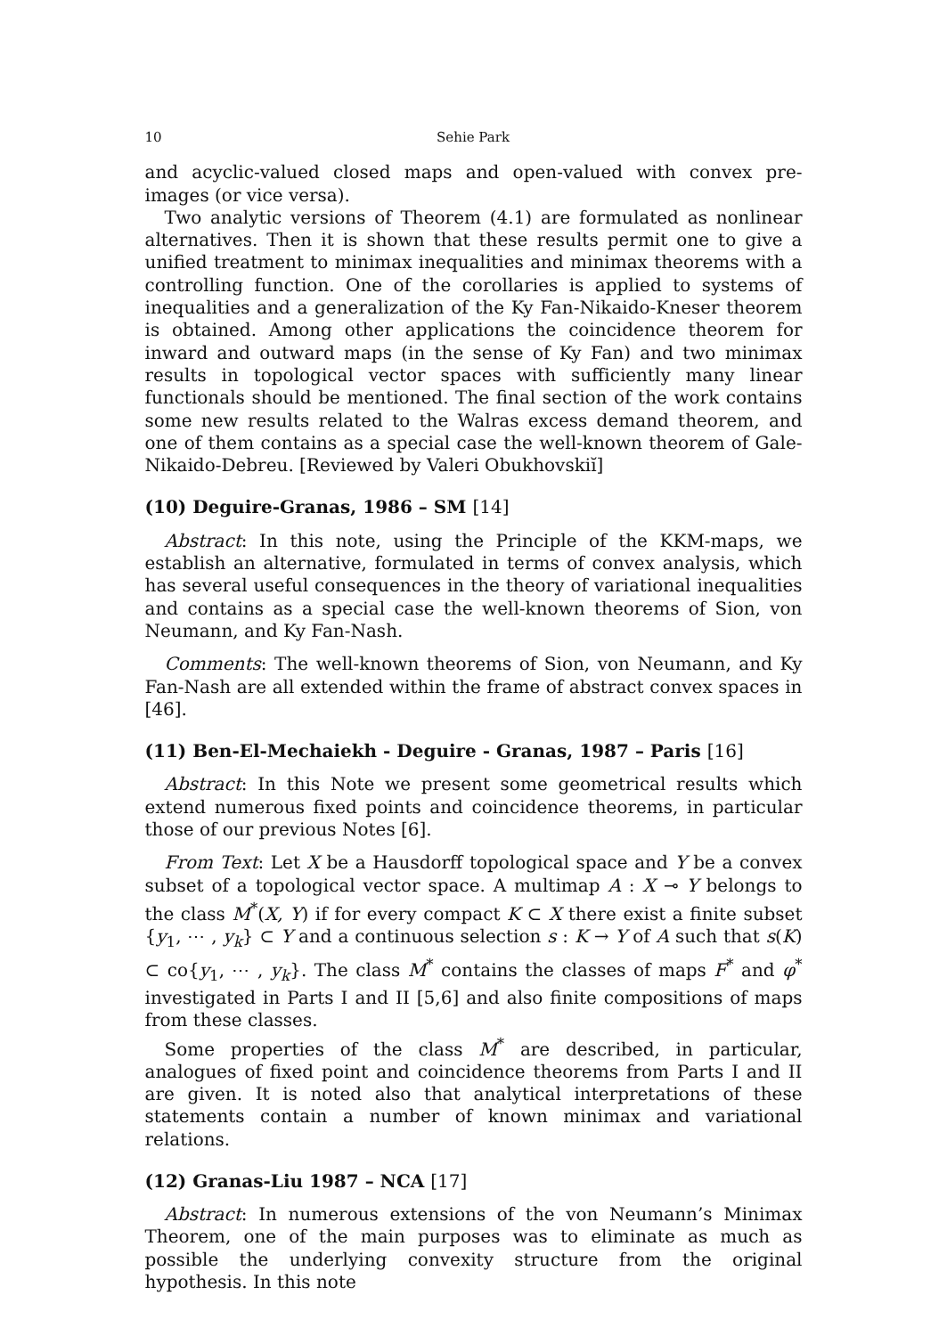10 Sehie Park
and acyclic-valued closed maps and open-valued with convex pre-images (or vice versa).
Two analytic versions of Theorem (4.1) are formulated as nonlinear alternatives. Then it is shown that these results permit one to give a unified treatment to minimax inequalities and minimax theorems with a controlling function. One of the corollaries is applied to systems of inequalities and a generalization of the Ky Fan-Nikaido-Kneser theorem is obtained. Among other applications the coincidence theorem for inward and outward maps (in the sense of Ky Fan) and two minimax results in topological vector spaces with sufficiently many linear functionals should be mentioned. The final section of the work contains some new results related to the Walras excess demand theorem, and one of them contains as a special case the well-known theorem of Gale-Nikaido-Debreu. [Reviewed by Valeri Obukhovskiĭ]
(10) Deguire-Granas, 1986 – SM [14]
Abstract: In this note, using the Principle of the KKM-maps, we establish an alternative, formulated in terms of convex analysis, which has several useful consequences in the theory of variational inequalities and contains as a special case the well-known theorems of Sion, von Neumann, and Ky Fan-Nash.
Comments: The well-known theorems of Sion, von Neumann, and Ky Fan-Nash are all extended within the frame of abstract convex spaces in [46].
(11) Ben-El-Mechaiekh - Deguire - Granas, 1987 – Paris [16]
Abstract: In this Note we present some geometrical results which extend numerous fixed points and coincidence theorems, in particular those of our previous Notes [6].
From Text: Let X be a Hausdorff topological space and Y be a convex subset of a topological vector space. A multimap A : X ⊸ Y belongs to the class M<sup>*</sup>(X, Y) if for every compact K ⊂ X there exist a finite subset {y<sub>1</sub>, ⋯ , y<sub>k</sub>} ⊂ Y and a continuous selection s : K → Y of A such that s(K) ⊂ co{y<sub>1</sub>, ⋯ , y<sub>k</sub>}. The class M<sup>*</sup> contains the classes of maps F<sup>*</sup> and φ<sup>*</sup> investigated in Parts I and II [5,6] and also finite compositions of maps from these classes.
Some properties of the class M<sup>*</sup> are described, in particular, analogues of fixed point and coincidence theorems from Parts I and II are given. It is noted also that analytical interpretations of these statements contain a number of known minimax and variational relations.
(12) Granas-Liu 1987 – NCA [17]
Abstract: In numerous extensions of the von Neumann’s Minimax Theorem, one of the main purposes was to eliminate as much as possible the underlying convexity structure from the original hypothesis. In this note